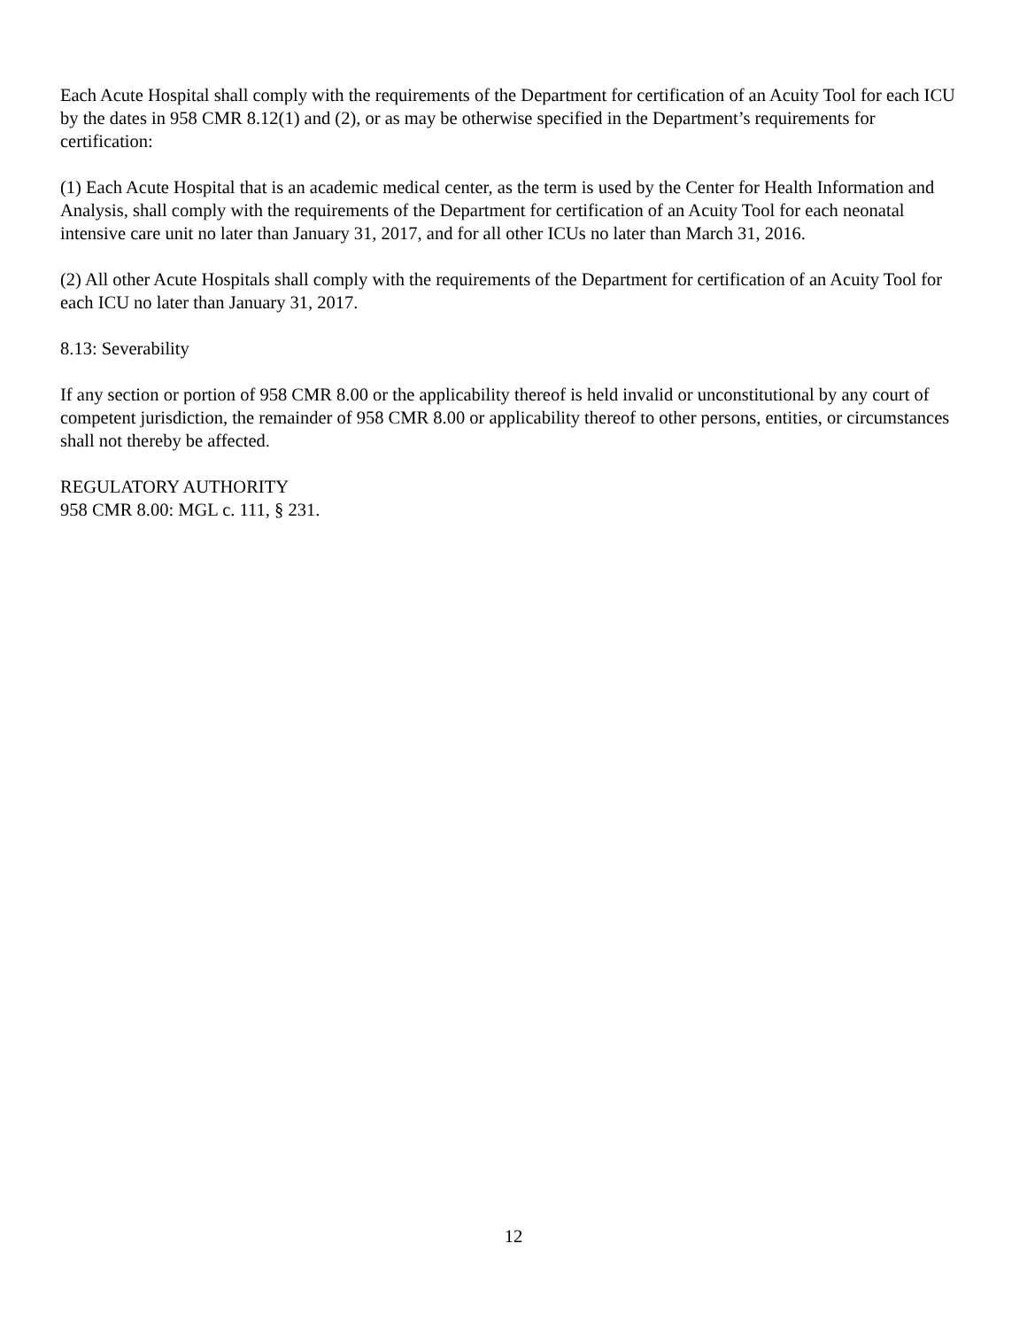Each Acute Hospital shall comply with the requirements of the Department for certification of an Acuity Tool for each ICU by the dates in 958 CMR 8.12(1) and (2), or as may be otherwise specified in the Department’s requirements for certification:
(1) Each Acute Hospital that is an academic medical center, as the term is used by the Center for Health Information and Analysis, shall comply with the requirements of the Department for certification of an Acuity Tool for each neonatal intensive care unit no later than January 31, 2017, and for all other ICUs no later than March 31, 2016.
(2) All other Acute Hospitals shall comply with the requirements of the Department for certification of an Acuity Tool for each ICU no later than January 31, 2017.
8.13: Severability
If any section or portion of 958 CMR 8.00 or the applicability thereof is held invalid or unconstitutional by any court of competent jurisdiction, the remainder of 958 CMR 8.00 or applicability thereof to other persons, entities, or circumstances shall not thereby be affected.
REGULATORY AUTHORITY
958 CMR 8.00: MGL c. 111, § 231.
12